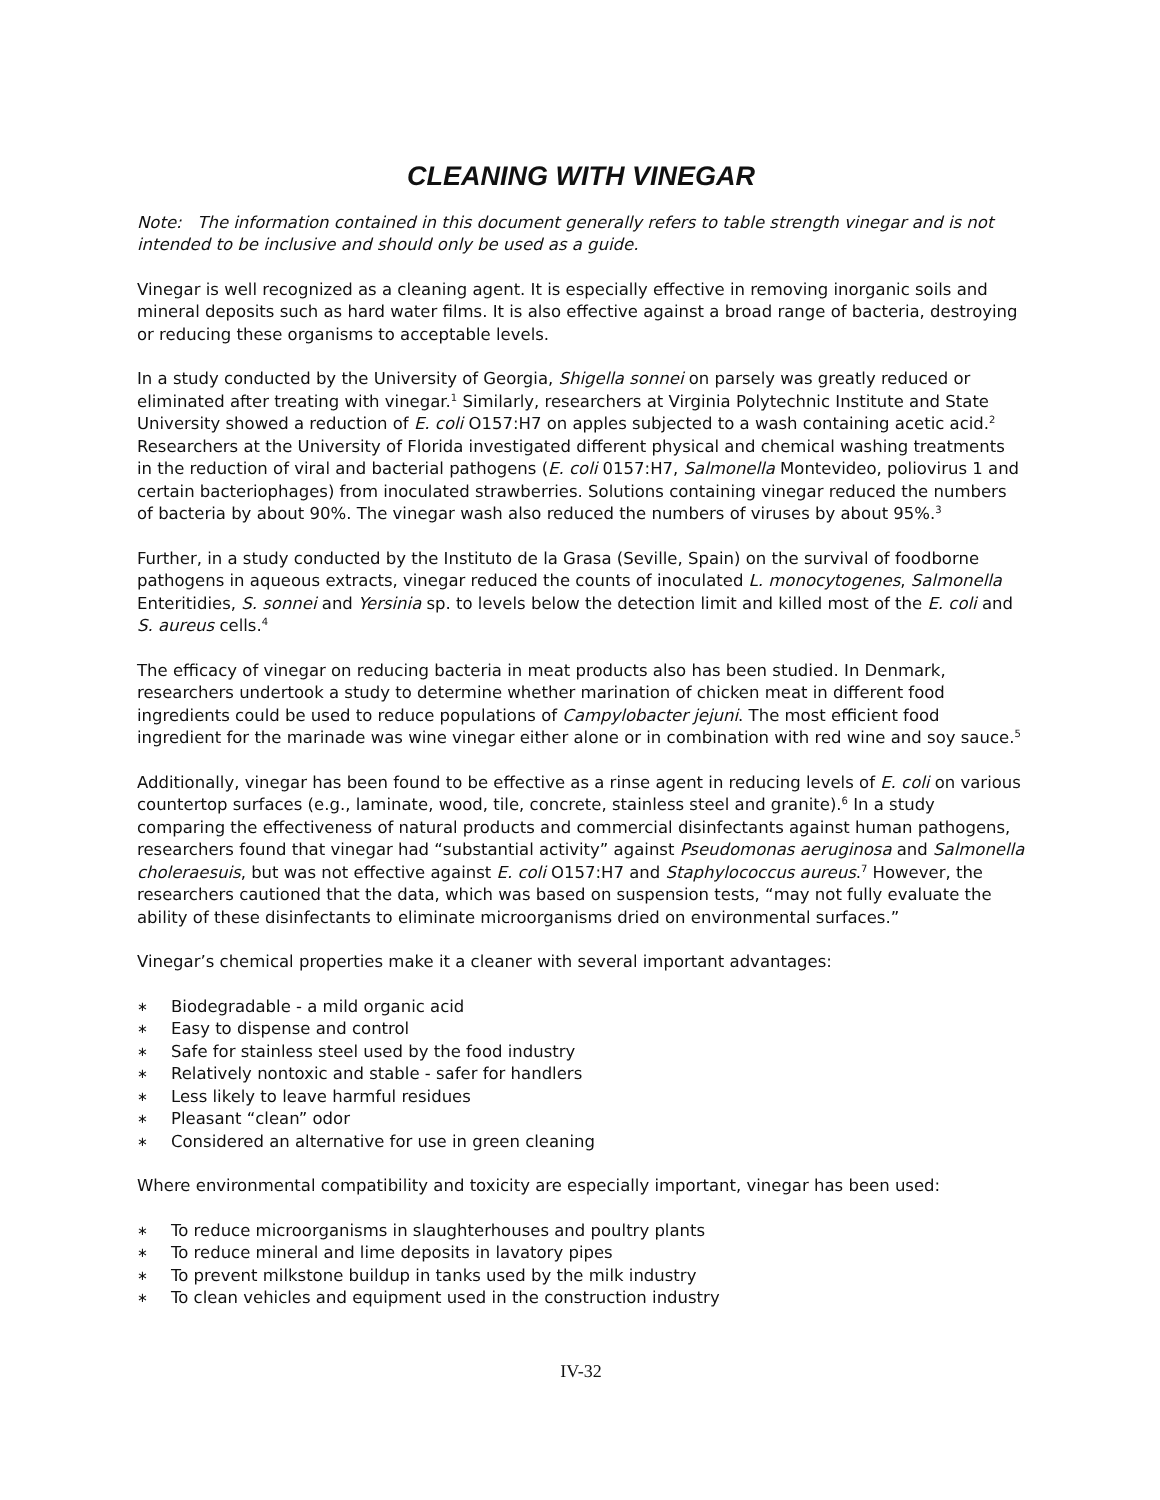CLEANING WITH VINEGAR
Note: The information contained in this document generally refers to table strength vinegar and is not intended to be inclusive and should only be used as a guide.
Vinegar is well recognized as a cleaning agent. It is especially effective in removing inorganic soils and mineral deposits such as hard water films. It is also effective against a broad range of bacteria, destroying or reducing these organisms to acceptable levels.
In a study conducted by the University of Georgia, Shigella sonnei on parsely was greatly reduced or eliminated after treating with vinegar.<sup>1</sup> Similarly, researchers at Virginia Polytechnic Institute and State University showed a reduction of E. coli O157:H7 on apples subjected to a wash containing acetic acid.<sup>2</sup> Researchers at the University of Florida investigated different physical and chemical washing treatments in the reduction of viral and bacterial pathogens (E. coli 0157:H7, Salmonella Montevideo, poliovirus 1 and certain bacteriophages) from inoculated strawberries. Solutions containing vinegar reduced the numbers of bacteria by about 90%. The vinegar wash also reduced the numbers of viruses by about 95%.<sup>3</sup>
Further, in a study conducted by the Instituto de la Grasa (Seville, Spain) on the survival of foodborne pathogens in aqueous extracts, vinegar reduced the counts of inoculated L. monocytogenes, Salmonella Enteritidies, S. sonnei and Yersinia sp. to levels below the detection limit and killed most of the E. coli and S. aureus cells.<sup>4</sup>
The efficacy of vinegar on reducing bacteria in meat products also has been studied. In Denmark, researchers undertook a study to determine whether marination of chicken meat in different food ingredients could be used to reduce populations of Campylobacter jejuni. The most efficient food ingredient for the marinade was wine vinegar either alone or in combination with red wine and soy sauce.<sup>5</sup>
Additionally, vinegar has been found to be effective as a rinse agent in reducing levels of E. coli on various countertop surfaces (e.g., laminate, wood, tile, concrete, stainless steel and granite).<sup>6</sup> In a study comparing the effectiveness of natural products and commercial disinfectants against human pathogens, researchers found that vinegar had “substantial activity” against Pseudomonas aeruginosa and Salmonella choleraesuis, but was not effective against E. coli O157:H7 and Staphylococcus aureus.<sup>7</sup> However, the researchers cautioned that the data, which was based on suspension tests, “may not fully evaluate the ability of these disinfectants to eliminate microorganisms dried on environmental surfaces.”
Vinegar’s chemical properties make it a cleaner with several important advantages:
∗ Biodegradable - a mild organic acid
∗ Easy to dispense and control
∗ Safe for stainless steel used by the food industry
∗ Relatively nontoxic and stable - safer for handlers
∗ Less likely to leave harmful residues
∗ Pleasant “clean” odor
∗ Considered an alternative for use in green cleaning
Where environmental compatibility and toxicity are especially important, vinegar has been used:
∗ To reduce microorganisms in slaughterhouses and poultry plants
∗ To reduce mineral and lime deposits in lavatory pipes
∗ To prevent milkstone buildup in tanks used by the milk industry
∗ To clean vehicles and equipment used in the construction industry
IV-32